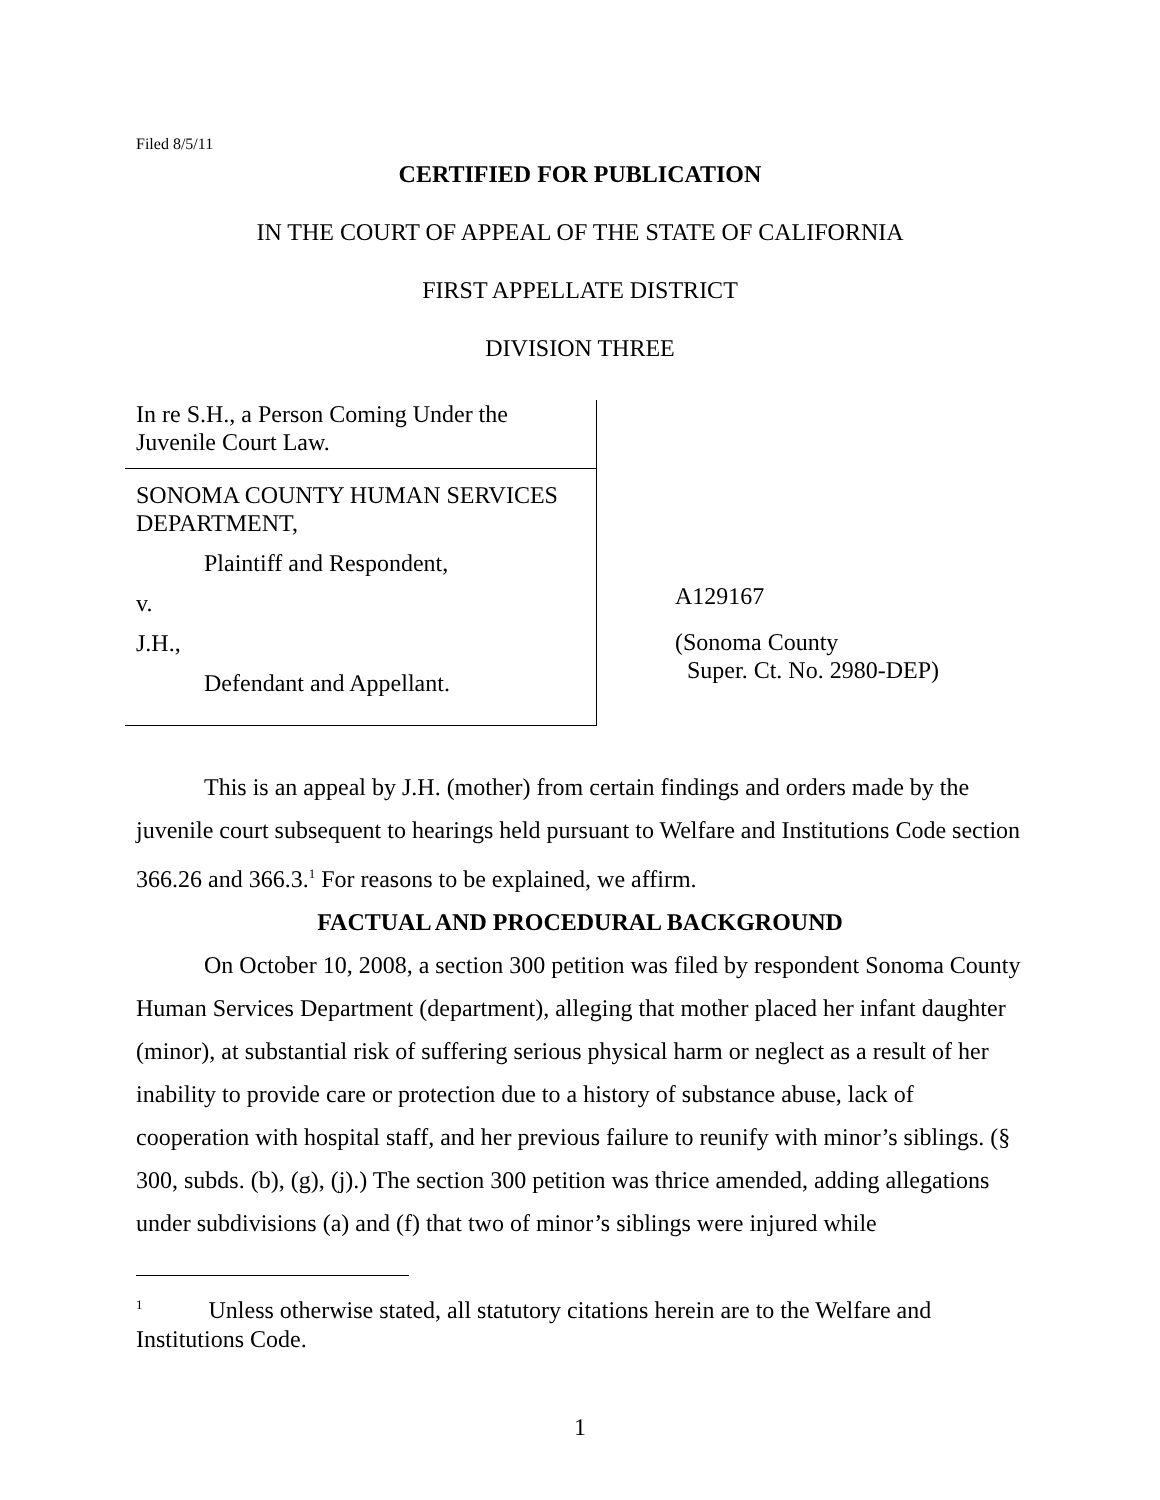Filed 8/5/11
CERTIFIED FOR PUBLICATION
IN THE COURT OF APPEAL OF THE STATE OF CALIFORNIA
FIRST APPELLATE DISTRICT
DIVISION THREE
In re S.H., a Person Coming Under the
Juvenile Court Law.
SONOMA COUNTY HUMAN SERVICES
DEPARTMENT,
Plaintiff and Respondent,
v.
J.H.,
Defendant and Appellant.
A129167
(Sonoma County
Super. Ct. No. 2980-DEP)
This is an appeal by J.H. (mother) from certain findings and orders made by the juvenile court subsequent to hearings held pursuant to Welfare and Institutions Code section 366.26 and 366.3.<sup>1</sup> For reasons to be explained, we affirm.
FACTUAL AND PROCEDURAL BACKGROUND
On October 10, 2008, a section 300 petition was filed by respondent Sonoma County Human Services Department (department), alleging that mother placed her infant daughter (minor), at substantial risk of suffering serious physical harm or neglect as a result of her inability to provide care or protection due to a history of substance abuse, lack of cooperation with hospital staff, and her previous failure to reunify with minor’s siblings. (§ 300, subds. (b), (g), (j).) The section 300 petition was thrice amended, adding allegations under subdivisions (a) and (f) that two of minor’s siblings were injured while
<sup>1</sup> Unless otherwise stated, all statutory citations herein are to the Welfare and Institutions Code.
1